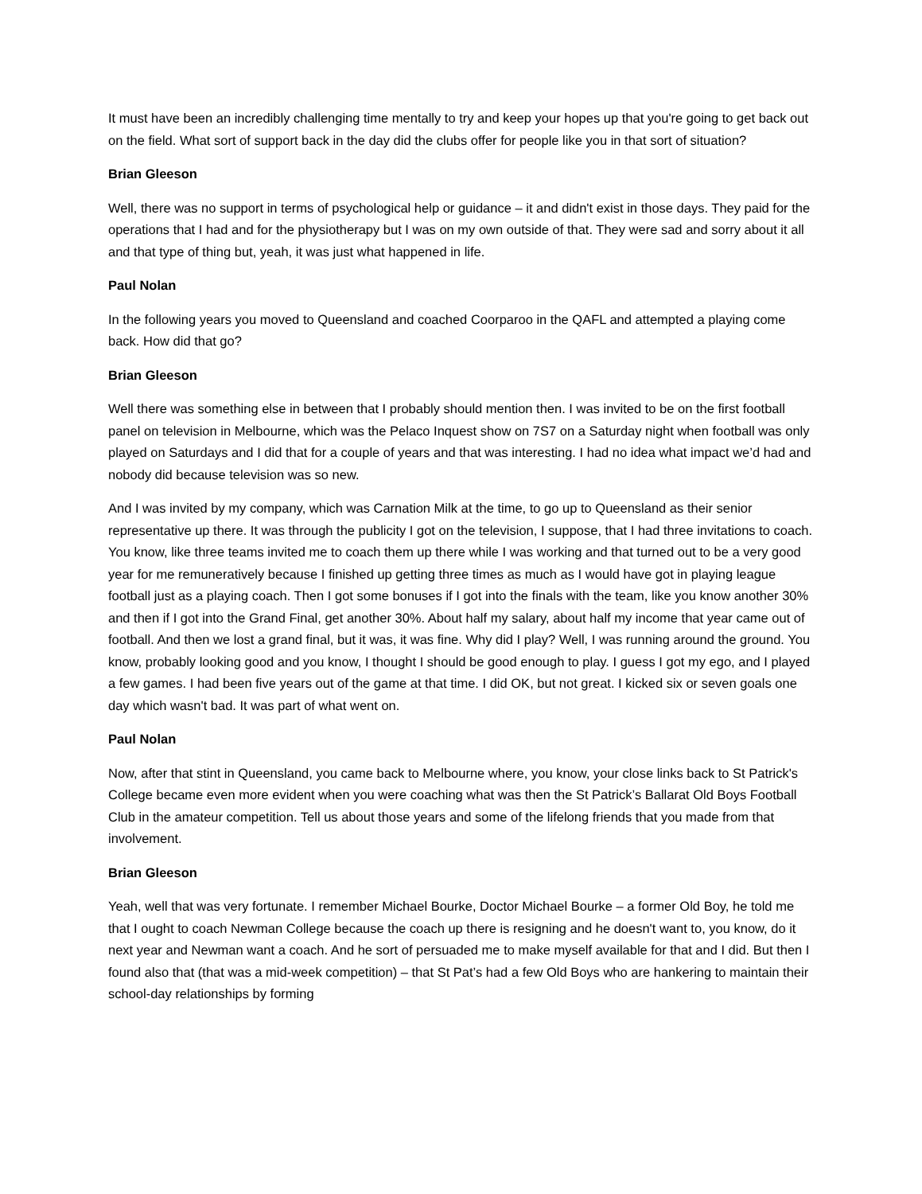It must have been an incredibly challenging time mentally to try and keep your hopes up that you're going to get back out on the field. What sort of support back in the day did the clubs offer for people like you in that sort of situation?
Brian Gleeson
Well, there was no support in terms of psychological help or guidance – it and didn't exist in those days. They paid for the operations that I had and for the physiotherapy but I was on my own outside of that. They were sad and sorry about it all and that type of thing but, yeah, it was just what happened in life.
Paul Nolan
In the following years you moved to Queensland and coached Coorparoo in the QAFL and attempted a playing come back. How did that go?
Brian Gleeson
Well there was something else in between that I probably should mention then. I was invited to be on the first football panel on television in Melbourne, which was the Pelaco Inquest show on 7S7 on a Saturday night when football was only played on Saturdays and I did that for a couple of years and that was interesting. I had no idea what impact we’d had and nobody did because television was so new.
And I was invited by my company, which was Carnation Milk at the time, to go up to Queensland as their senior representative up there. It was through the publicity I got on the television, I suppose, that I had three invitations to coach. You know, like three teams invited me to coach them up there while I was working and that turned out to be a very good year for me remuneratively because I finished up getting three times as much as I would have got in playing league football just as a playing coach. Then I got some bonuses if I got into the finals with the team, like you know another 30% and then if I got into the Grand Final, get another 30%. About half my salary, about half my income that year came out of football. And then we lost a grand final, but it was, it was fine. Why did I play? Well, I was running around the ground. You know, probably looking good and you know, I thought I should be good enough to play. I guess I got my ego, and I played a few games. I had been five years out of the game at that time. I did OK, but not great. I kicked six or seven goals one day which wasn't bad. It was part of what went on.
Paul Nolan
Now, after that stint in Queensland, you came back to Melbourne where, you know, your close links back to St Patrick's College became even more evident when you were coaching what was then the St Patrick’s Ballarat Old Boys Football Club in the amateur competition. Tell us about those years and some of the lifelong friends that you made from that involvement.
Brian Gleeson
Yeah, well that was very fortunate. I remember Michael Bourke, Doctor Michael Bourke – a former Old Boy, he told me that I ought to coach Newman College because the coach up there is resigning and he doesn't want to, you know, do it next year and Newman want a coach. And he sort of persuaded me to make myself available for that and I did. But then I found also that (that was a mid-week competition) – that St Pat’s had a few Old Boys who are hankering to maintain their school-day relationships by forming